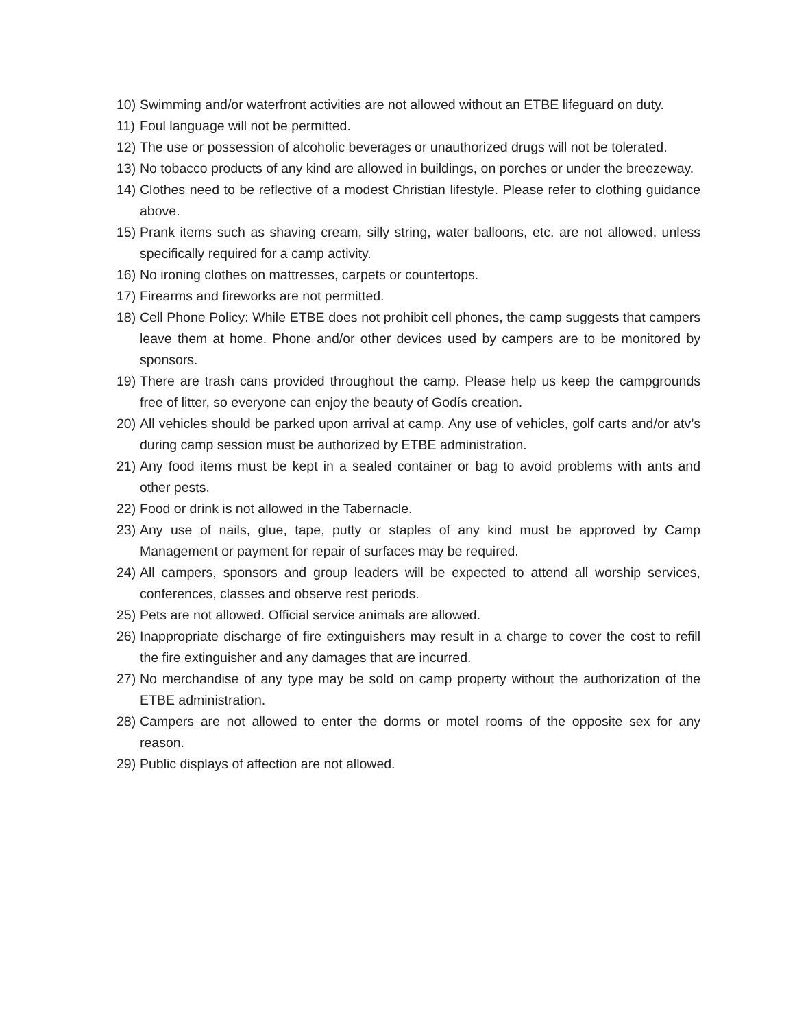10) Swimming and/or waterfront activities are not allowed without an ETBE lifeguard on duty.
11) Foul language will not be permitted.
12) The use or possession of alcoholic beverages or unauthorized drugs will not be tolerated.
13) No tobacco products of any kind are allowed in buildings, on porches or under the breezeway.
14) Clothes need to be reflective of a modest Christian lifestyle. Please refer to clothing guidance above.
15) Prank items such as shaving cream, silly string, water balloons, etc. are not allowed, unless specifically required for a camp activity.
16) No ironing clothes on mattresses, carpets or countertops.
17) Firearms and fireworks are not permitted.
18) Cell Phone Policy: While ETBE does not prohibit cell phones, the camp suggests that campers leave them at home. Phone and/or other devices used by campers are to be monitored by sponsors.
19) There are trash cans provided throughout the camp. Please help us keep the campgrounds free of litter, so everyone can enjoy the beauty of Godís creation.
20) All vehicles should be parked upon arrival at camp. Any use of vehicles, golf carts and/or atv’s during camp session must be authorized by ETBE administration.
21) Any food items must be kept in a sealed container or bag to avoid problems with ants and other pests.
22) Food or drink is not allowed in the Tabernacle.
23) Any use of nails, glue, tape, putty or staples of any kind must be approved by Camp Management or payment for repair of surfaces may be required.
24) All campers, sponsors and group leaders will be expected to attend all worship services, conferences, classes and observe rest periods.
25) Pets are not allowed. Official service animals are allowed.
26) Inappropriate discharge of fire extinguishers may result in a charge to cover the cost to refill the fire extinguisher and any damages that are incurred.
27) No merchandise of any type may be sold on camp property without the authorization of the ETBE administration.
28) Campers are not allowed to enter the dorms or motel rooms of the opposite sex for any reason.
29) Public displays of affection are not allowed.